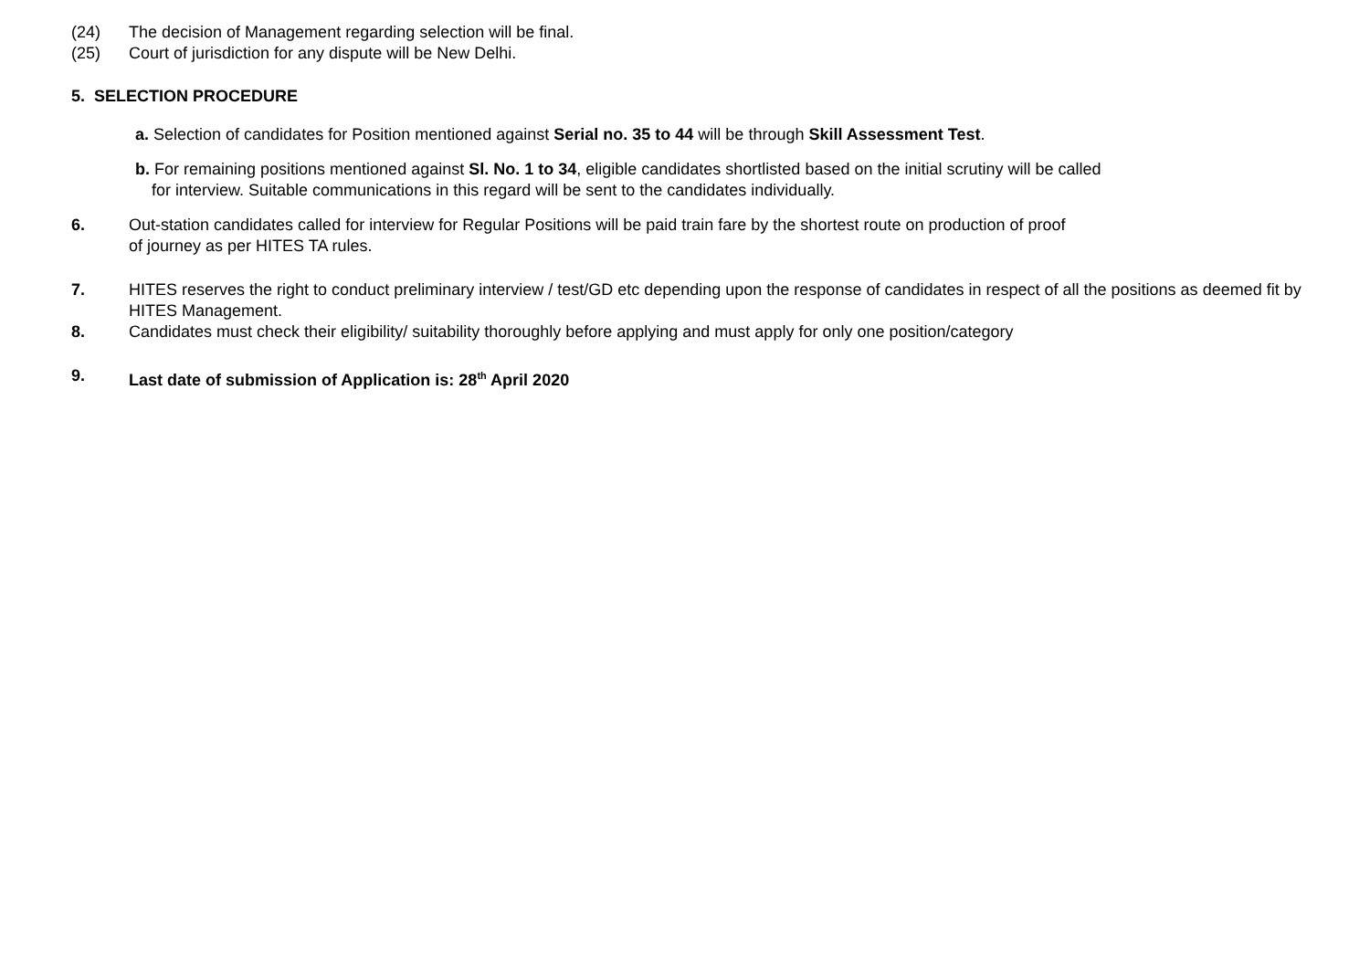(24) The decision of Management regarding selection will be final.
(25) Court of jurisdiction for any dispute will be New Delhi.
5. SELECTION PROCEDURE
a. Selection of candidates for Position mentioned against Serial no. 35 to 44 will be through Skill Assessment Test.
b. For remaining positions mentioned against Sl. No. 1 to 34, eligible candidates shortlisted based on the initial scrutiny will be called
for interview. Suitable communications in this regard will be sent to the candidates individually.
6. Out-station candidates called for interview for Regular Positions will be paid train fare by the shortest route on production of proof
of journey as per HITES TA rules.
7. HITES reserves the right to conduct preliminary interview / test/GD etc depending upon the response of candidates in respect of all the positions as deemed fit by HITES Management.
8. Candidates must check their eligibility/ suitability thoroughly before applying and must apply for only one position/category
9. Last date of submission of Application is: 28<sup>th</sup> April 2020